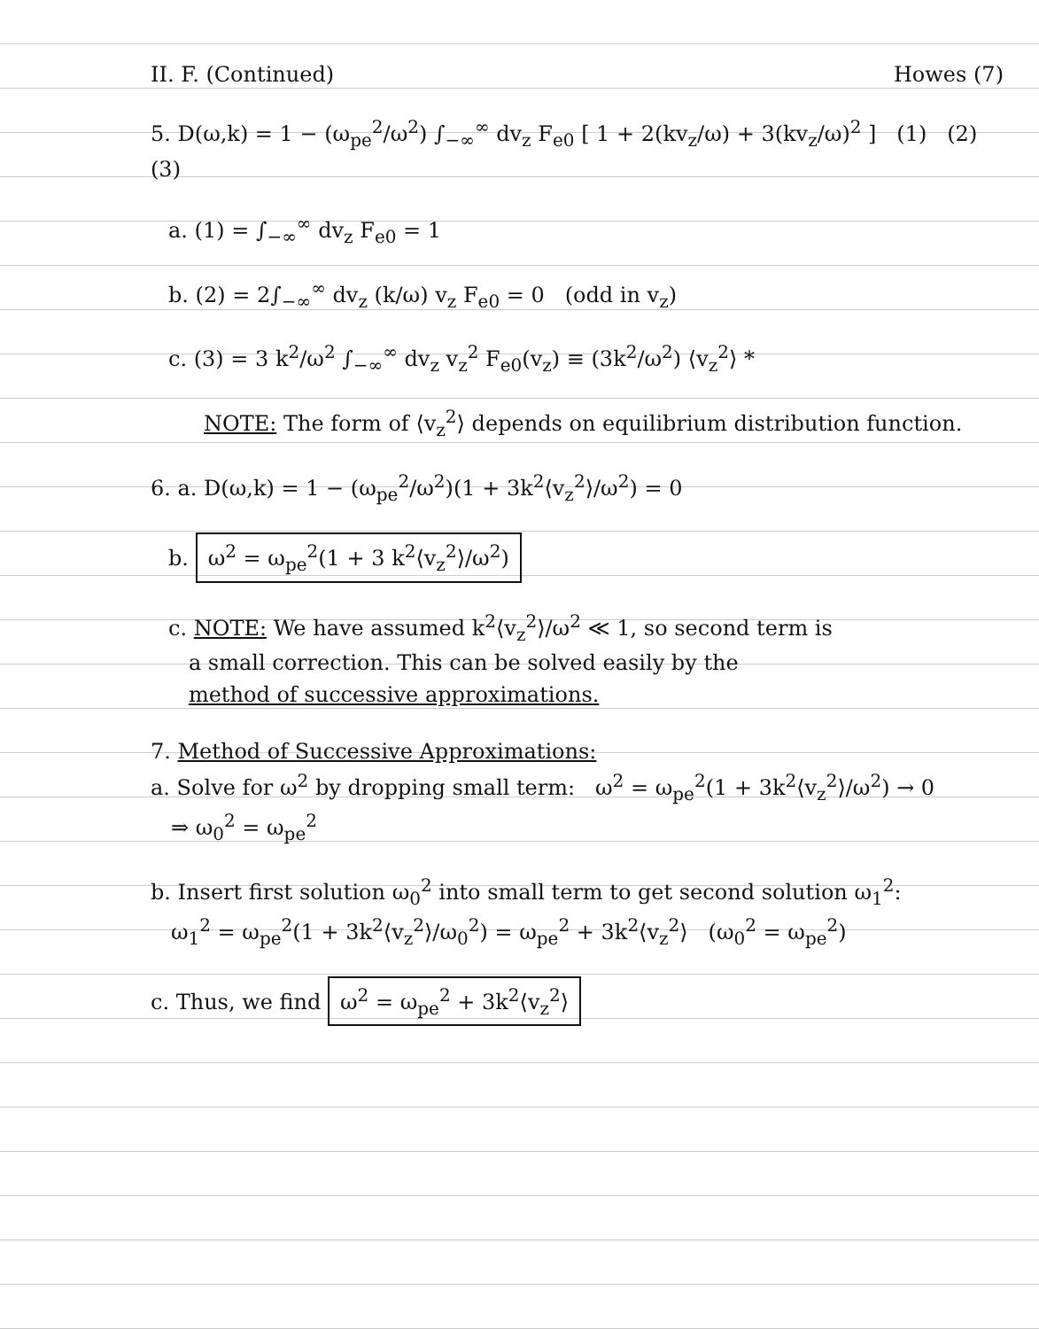II. F. (Continued) Howes (7)
5. D(ω,k) = 1 − (ω<sub>pe</sub><sup>2</sup>/ω<sup>2</sup>) ∫<sub>−∞</sub><sup>∞</sup> dv<sub>z</sub> F<sub>e0</sub> [ 1 + 2(kv<sub>z</sub>/ω) + 3(kv<sub>z</sub>/ω)<sup>2</sup> ] (1) (2) (3)
a. (1) = ∫<sub>−∞</sub><sup>∞</sup> dv<sub>z</sub> F<sub>e0</sub> = 1
b. (2) = 2∫<sub>−∞</sub><sup>∞</sup> dv<sub>z</sub> (k/ω) v<sub>z</sub> F<sub>e0</sub> = 0 (odd in v<sub>z</sub>)
c. (3) = 3 k<sup>2</sup>/ω<sup>2</sup> ∫<sub>−∞</sub><sup>∞</sup> dv<sub>z</sub> v<sub>z</sub><sup>2</sup> F<sub>e0</sub>(v<sub>z</sub>) ≡ (3k<sup>2</sup>/ω<sup>2</sup>) ⟨v<sub>z</sub><sup>2</sup>⟩ *
NOTE: The form of ⟨v<sub>z</sub><sup>2</sup>⟩ depends on equilibrium distribution function.
6. a. D(ω,k) = 1 − (ω<sub>pe</sub><sup>2</sup>/ω<sup>2</sup>)(1 + 3k<sup>2</sup>⟨v<sub>z</sub><sup>2</sup>⟩/ω<sup>2</sup>) = 0
b. ω<sup>2</sup> = ω<sub>pe</sub><sup>2</sup>(1 + 3 k<sup>2</sup>⟨v<sub>z</sub><sup>2</sup>⟩/ω<sup>2</sup>)
c. NOTE: We have assumed k<sup>2</sup>⟨v<sub>z</sub><sup>2</sup>⟩/ω<sup>2</sup> ≪ 1, so second term is
a small correction. This can be solved easily by the
method of successive approximations.
7. Method of Successive Approximations:
a. Solve for ω<sup>2</sup> by dropping small term: ω<sup>2</sup> = ω<sub>pe</sub><sup>2</sup>(1 + 3k<sup>2</sup>⟨v<sub>z</sub><sup>2</sup>⟩/ω<sup>2</sup>) → 0
⇒ ω<sub>0</sub><sup>2</sup> = ω<sub>pe</sub><sup>2</sup>
b. Insert first solution ω<sub>0</sub><sup>2</sup> into small term to get second solution ω<sub>1</sub><sup>2</sup>:
ω<sub>1</sub><sup>2</sup> = ω<sub>pe</sub><sup>2</sup>(1 + 3k<sup>2</sup>⟨v<sub>z</sub><sup>2</sup>⟩/ω<sub>0</sub><sup>2</sup>) = ω<sub>pe</sub><sup>2</sup> + 3k<sup>2</sup>⟨v<sub>z</sub><sup>2</sup>⟩ (ω<sub>0</sub><sup>2</sup> = ω<sub>pe</sub><sup>2</sup>)
c. Thus, we find ω<sup>2</sup> = ω<sub>pe</sub><sup>2</sup> + 3k<sup>2</sup>⟨v<sub>z</sub><sup>2</sup>⟩